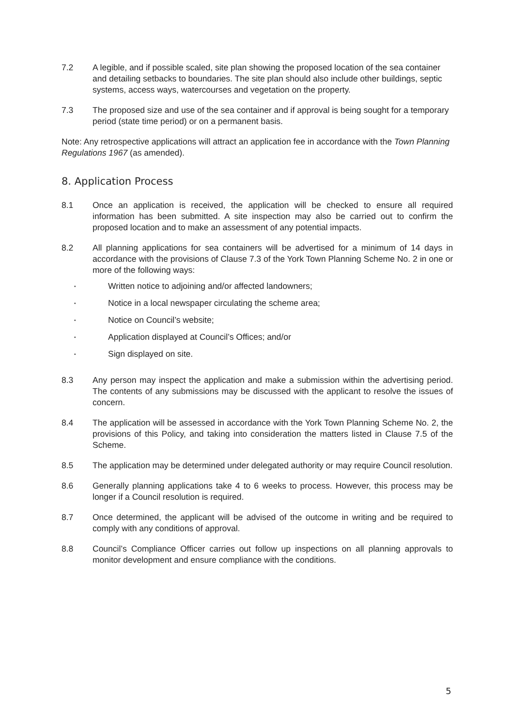7.2 A legible, and if possible scaled, site plan showing the proposed location of the sea container and detailing setbacks to boundaries. The site plan should also include other buildings, septic systems, access ways, watercourses and vegetation on the property.
7.3 The proposed size and use of the sea container and if approval is being sought for a temporary period (state time period) or on a permanent basis.
Note: Any retrospective applications will attract an application fee in accordance with the Town Planning Regulations 1967 (as amended).
8. Application Process
8.1 Once an application is received, the application will be checked to ensure all required information has been submitted. A site inspection may also be carried out to confirm the proposed location and to make an assessment of any potential impacts.
8.2 All planning applications for sea containers will be advertised for a minimum of 14 days in accordance with the provisions of Clause 7.3 of the York Town Planning Scheme No. 2 in one or more of the following ways:
▪ Written notice to adjoining and/or affected landowners;
▪ Notice in a local newspaper circulating the scheme area;
▪ Notice on Council’s website;
▪ Application displayed at Council’s Offices; and/or
▪ Sign displayed on site.
8.3 Any person may inspect the application and make a submission within the advertising period. The contents of any submissions may be discussed with the applicant to resolve the issues of concern.
8.4 The application will be assessed in accordance with the York Town Planning Scheme No. 2, the provisions of this Policy, and taking into consideration the matters listed in Clause 7.5 of the Scheme.
8.5 The application may be determined under delegated authority or may require Council resolution.
8.6 Generally planning applications take 4 to 6 weeks to process. However, this process may be longer if a Council resolution is required.
8.7 Once determined, the applicant will be advised of the outcome in writing and be required to comply with any conditions of approval.
8.8 Council’s Compliance Officer carries out follow up inspections on all planning approvals to monitor development and ensure compliance with the conditions.
5